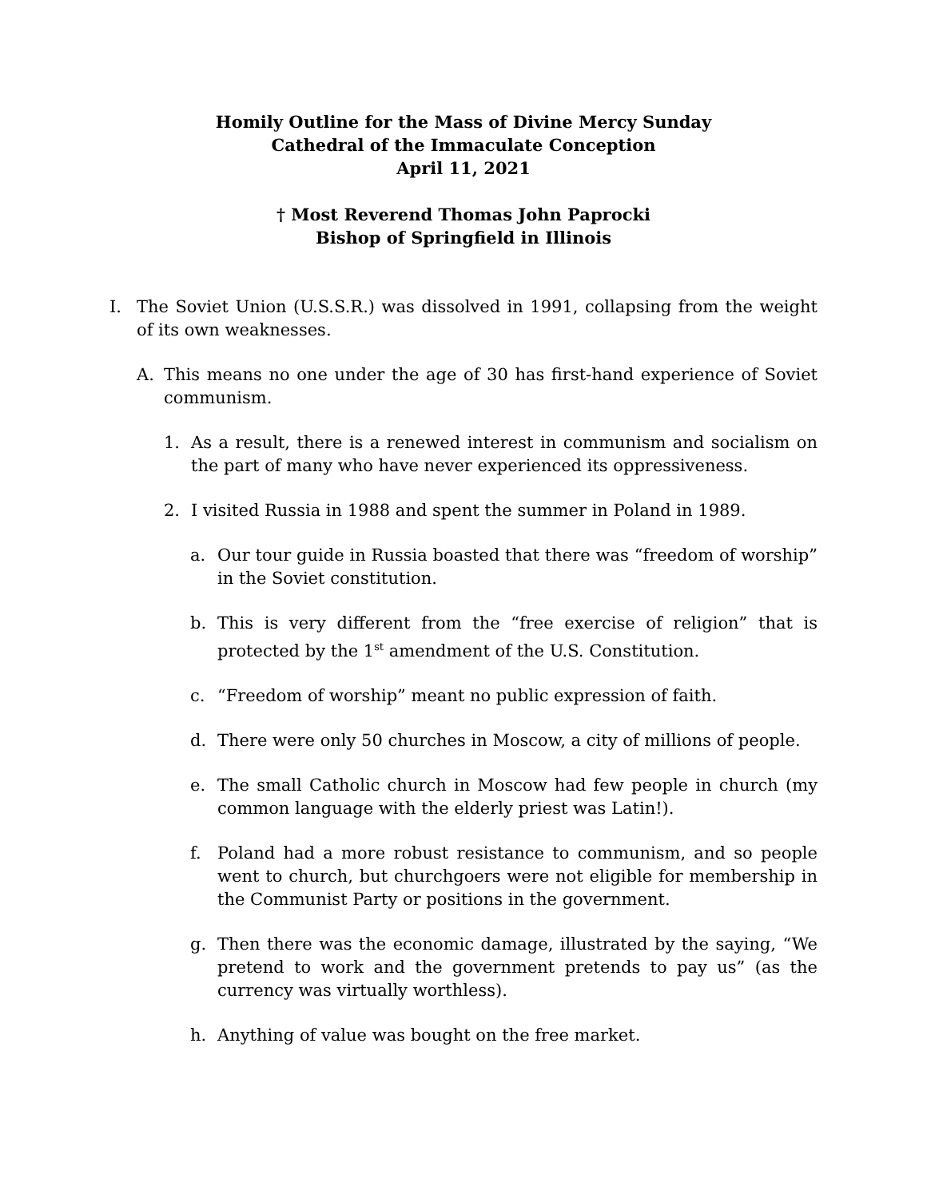Homily Outline for the Mass of Divine Mercy Sunday
Cathedral of the Immaculate Conception
April 11, 2021
† Most Reverend Thomas John Paprocki
Bishop of Springfield in Illinois
I. The Soviet Union (U.S.S.R.) was dissolved in 1991, collapsing from the weight of its own weaknesses.
A. This means no one under the age of 30 has first-hand experience of Soviet communism.
1. As a result, there is a renewed interest in communism and socialism on the part of many who have never experienced its oppressiveness.
2. I visited Russia in 1988 and spent the summer in Poland in 1989.
a. Our tour guide in Russia boasted that there was “freedom of worship” in the Soviet constitution.
b. This is very different from the “free exercise of religion” that is protected by the 1<sup>st</sup> amendment of the U.S. Constitution.
c. “Freedom of worship” meant no public expression of faith.
d. There were only 50 churches in Moscow, a city of millions of people.
e. The small Catholic church in Moscow had few people in church (my common language with the elderly priest was Latin!).
f. Poland had a more robust resistance to communism, and so people went to church, but churchgoers were not eligible for membership in the Communist Party or positions in the government.
g. Then there was the economic damage, illustrated by the saying, “We pretend to work and the government pretends to pay us” (as the currency was virtually worthless).
h. Anything of value was bought on the free market.